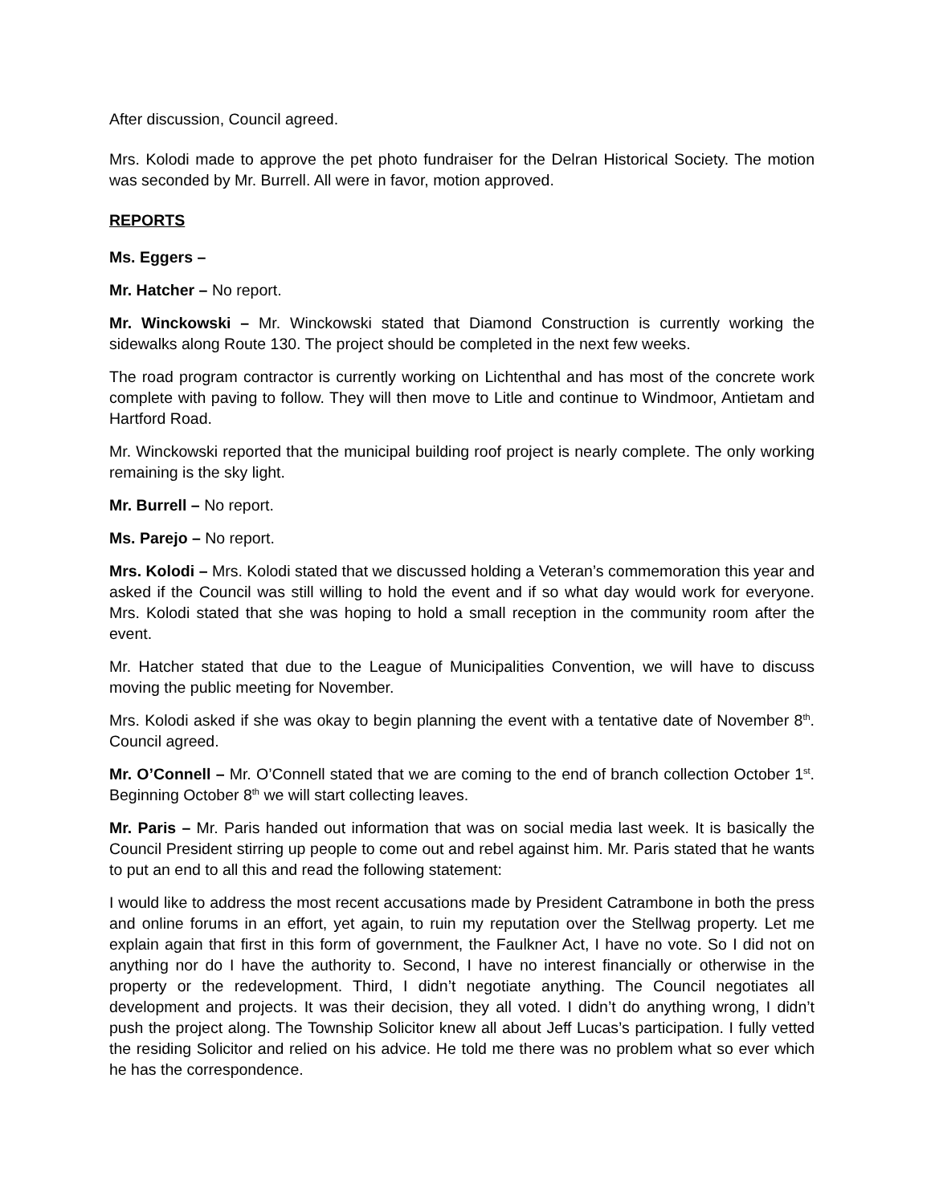After discussion, Council agreed.
Mrs. Kolodi made to approve the pet photo fundraiser for the Delran Historical Society. The motion was seconded by Mr. Burrell. All were in favor, motion approved.
REPORTS
Ms. Eggers –
Mr. Hatcher – No report.
Mr. Winckowski – Mr. Winckowski stated that Diamond Construction is currently working the sidewalks along Route 130. The project should be completed in the next few weeks.
The road program contractor is currently working on Lichtenthal and has most of the concrete work complete with paving to follow. They will then move to Litle and continue to Windmoor, Antietam and Hartford Road.
Mr. Winckowski reported that the municipal building roof project is nearly complete. The only working remaining is the sky light.
Mr. Burrell – No report.
Ms. Parejo – No report.
Mrs. Kolodi – Mrs. Kolodi stated that we discussed holding a Veteran’s commemoration this year and asked if the Council was still willing to hold the event and if so what day would work for everyone. Mrs. Kolodi stated that she was hoping to hold a small reception in the community room after the event.
Mr. Hatcher stated that due to the League of Municipalities Convention, we will have to discuss moving the public meeting for November.
Mrs. Kolodi asked if she was okay to begin planning the event with a tentative date of November 8<sup>th</sup>. Council agreed.
Mr. O’Connell – Mr. O’Connell stated that we are coming to the end of branch collection October 1<sup>st</sup>. Beginning October 8<sup>th</sup> we will start collecting leaves.
Mr. Paris – Mr. Paris handed out information that was on social media last week. It is basically the Council President stirring up people to come out and rebel against him. Mr. Paris stated that he wants to put an end to all this and read the following statement:
I would like to address the most recent accusations made by President Catrambone in both the press and online forums in an effort, yet again, to ruin my reputation over the Stellwag property. Let me explain again that first in this form of government, the Faulkner Act, I have no vote. So I did not on anything nor do I have the authority to. Second, I have no interest financially or otherwise in the property or the redevelopment. Third, I didn’t negotiate anything. The Council negotiates all development and projects. It was their decision, they all voted. I didn’t do anything wrong, I didn’t push the project along. The Township Solicitor knew all about Jeff Lucas’s participation. I fully vetted the residing Solicitor and relied on his advice. He told me there was no problem what so ever which he has the correspondence.